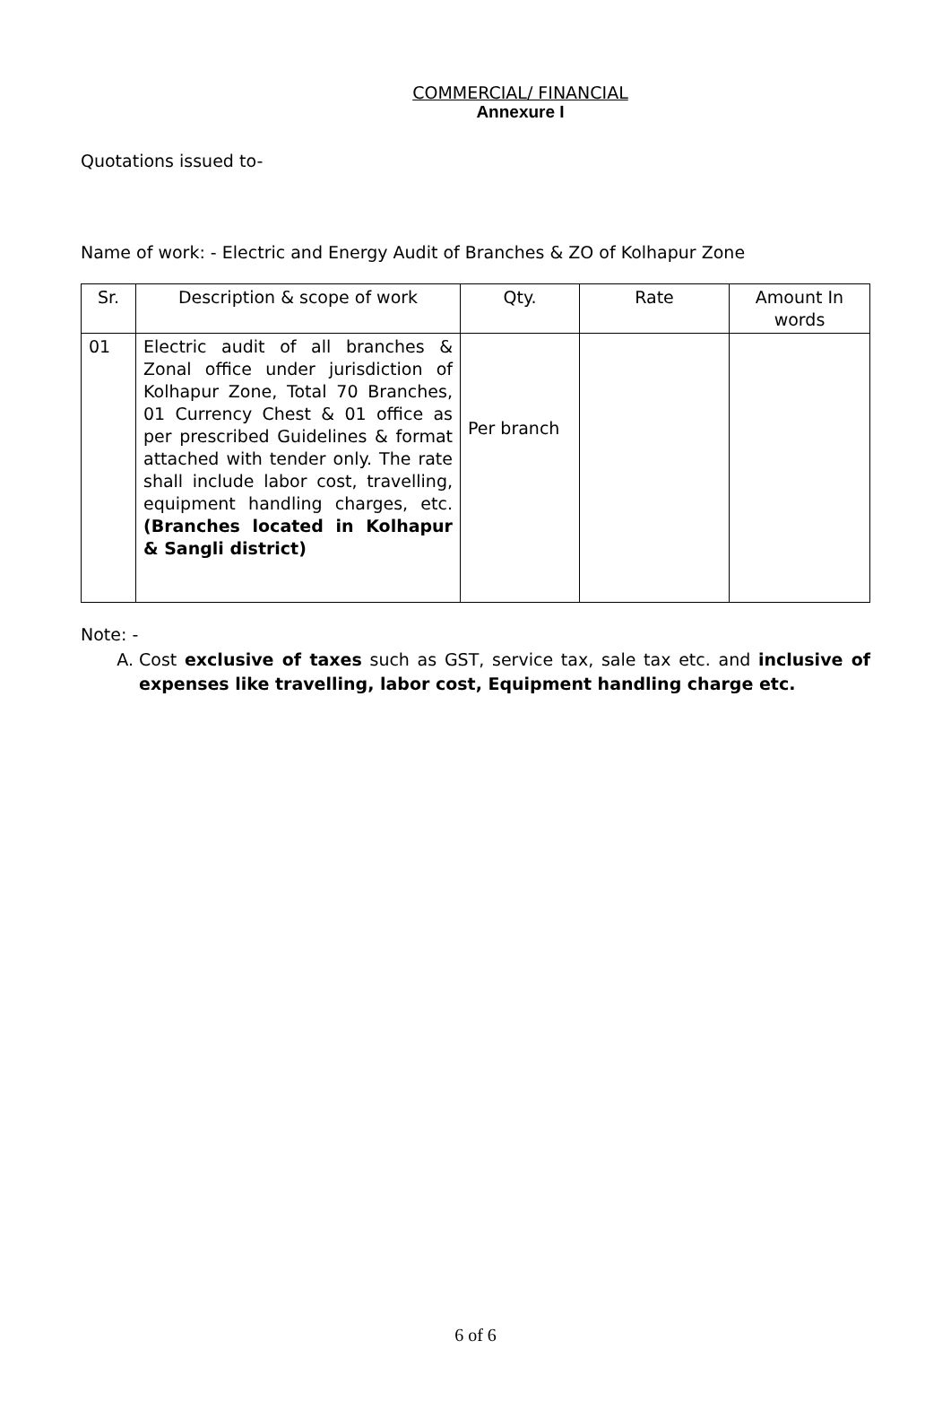COMMERCIAL/ FINANCIAL
Annexure I
Quotations issued to-
Name of work: - Electric and Energy Audit of Branches & ZO of Kolhapur Zone
| Sr. | Description & scope of work | Qty. | Rate | Amount In words |
| 01 | Electric audit of all branches & Zonal office under jurisdiction of Kolhapur Zone, Total 70 Branches, 01 Currency Chest & 01 office as per prescribed Guidelines & format attached with tender only. The rate shall include labor cost, travelling, equipment handling charges, etc. (Branches located in Kolhapur & Sangli district) | Per branch | | |
Note: -
A. Cost exclusive of taxes such as GST, service tax, sale tax etc. and inclusive of expenses like travelling, labor cost, Equipment handling charge etc.
6 of 6